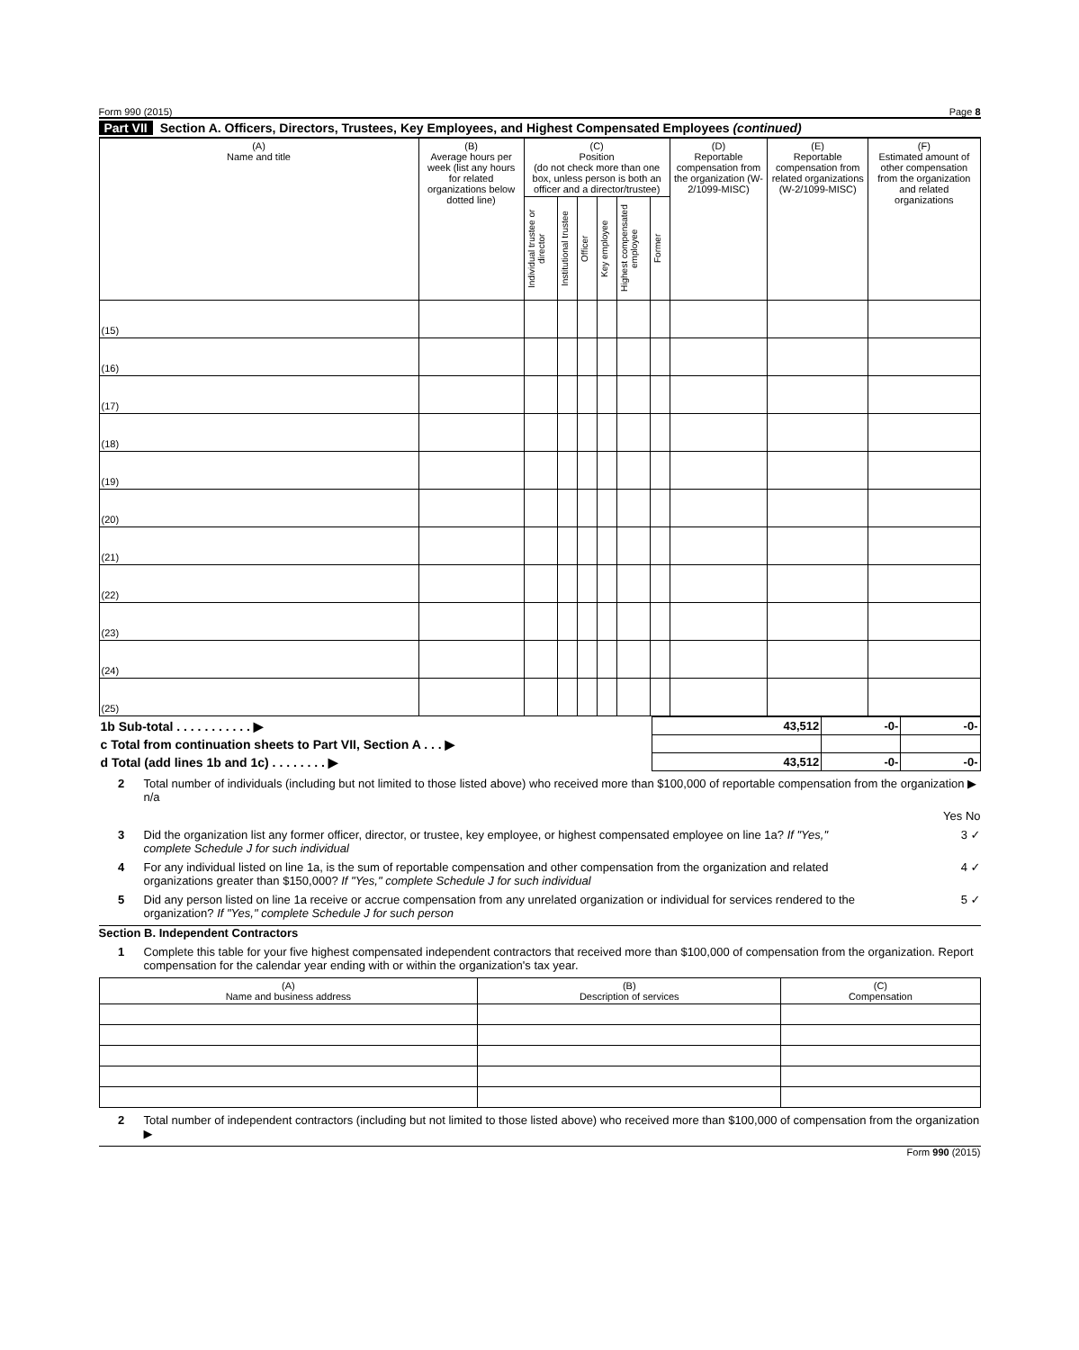Form 990 (2015) Page 8
Part VII Section A. Officers, Directors, Trustees, Key Employees, and Highest Compensated Employees (continued)
| (A) Name and title | (B) Average hours per week (list any hours for related organizations below dotted line) | (C) Position (do not check more than one box, unless person is both an officer and a director/trustee) | | | | | | (D) Reportable compensation from the organization (W-2/1099-MISC) | (E) Reportable compensation from related organizations (W-2/1099-MISC) | (F) Estimated amount of other compensation from the organization and related organizations |
| --- | --- | --- | --- | --- | --- | --- | --- | --- | --- | --- |
| | | Individual trustee or director | Institutional trustee | Officer | Key employee | Highest compensated employee | Former | | | |
| (15) | | | | | | | | | | |
| (16) | | | | | | | | | | |
| (17) | | | | | | | | | | |
| (18) | | | | | | | | | | |
| (19) | | | | | | | | | | |
| (20) | | | | | | | | | | |
| (21) | | | | | | | | | | |
| (22) | | | | | | | | | | |
| (23) | | | | | | | | | | |
| (24) | | | | | | | | | | |
| (25) | | | | | | | | | | |
| 1b Sub-total . . . . . . . . . . . ▶ | 43,512 | -0- | -0- |
| c Total from continuation sheets to Part VII, Section A . . . ▶ | | | |
| d Total (add lines 1b and 1c) . . . . . . . . ▶ | 43,512 | -0- | -0- |
2 Total number of individuals (including but not limited to those listed above) who received more than $100,000 of reportable compensation from the organization ▶ n/a
Yes No
3 Did the organization list any former officer, director, or trustee, key employee, or highest compensated employee on line 1a? If "Yes," complete Schedule J for such individual
3 ✓
4 For any individual listed on line 1a, is the sum of reportable compensation and other compensation from the organization and related organizations greater than $150,000? If "Yes," complete Schedule J for such individual
4 ✓
5 Did any person listed on line 1a receive or accrue compensation from any unrelated organization or individual for services rendered to the organization? If "Yes," complete Schedule J for such person
5 ✓
Section B. Independent Contractors
1 Complete this table for your five highest compensated independent contractors that received more than $100,000 of compensation from the organization. Report compensation for the calendar year ending with or within the organization's tax year.
| (A) Name and business address | (B) Description of services | (C) Compensation |
| --- | --- | --- |
2 Total number of independent contractors (including but not limited to those listed above) who received more than $100,000 of compensation from the organization ▶
Form 990 (2015)